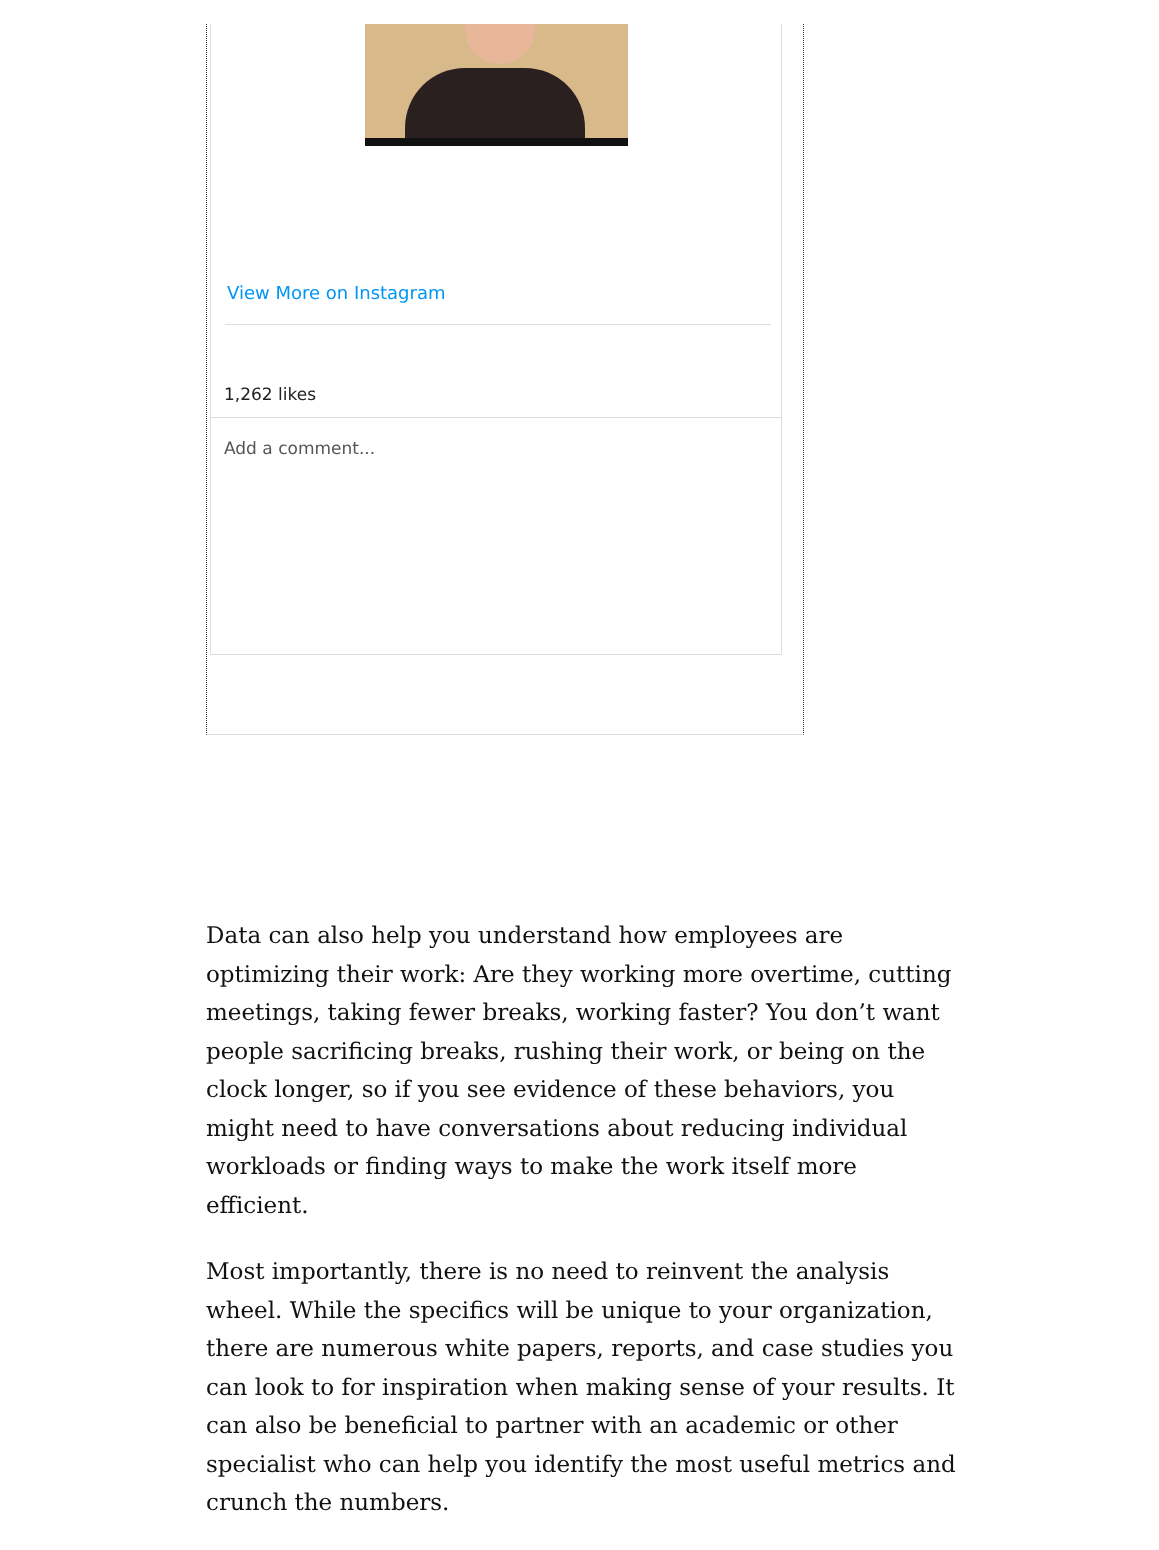View More on Instagram
1,262 likes
Add a comment...
Data can also help you understand how employees are optimizing their work: Are they working more overtime, cutting meetings, taking fewer breaks, working faster? You don’t want people sacrificing breaks, rushing their work, or being on the clock longer, so if you see evidence of these behaviors, you might need to have conversations about reducing individual workloads or finding ways to make the work itself more efficient.
Most importantly, there is no need to reinvent the analysis wheel. While the specifics will be unique to your organization, there are numerous white papers, reports, and case studies you can look to for inspiration when making sense of your results. It can also be beneficial to partner with an academic or other specialist who can help you identify the most useful metrics and crunch the numbers.